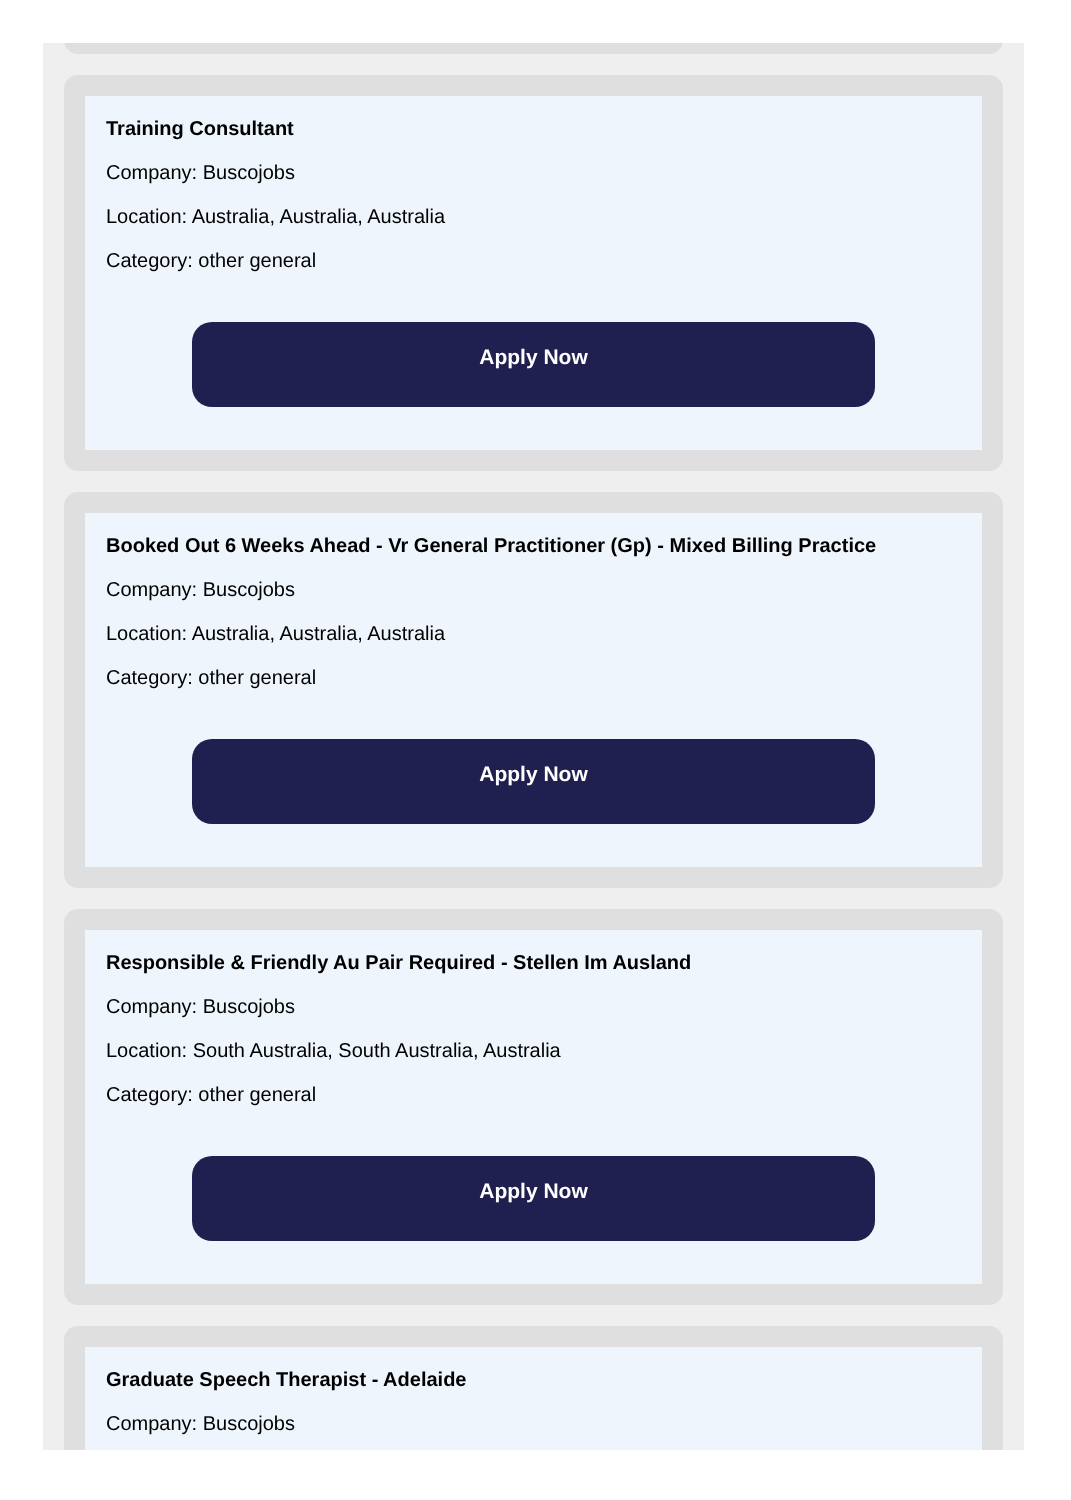Training Consultant
Company: Buscojobs
Location: Australia, Australia, Australia
Category: other general
Apply Now
Booked Out 6 Weeks Ahead - Vr General Practitioner (Gp) - Mixed Billing Practice
Company: Buscojobs
Location: Australia, Australia, Australia
Category: other general
Apply Now
Responsible & Friendly Au Pair Required - Stellen Im Ausland
Company: Buscojobs
Location: South Australia, South Australia, Australia
Category: other general
Apply Now
Graduate Speech Therapist - Adelaide
Company: Buscojobs